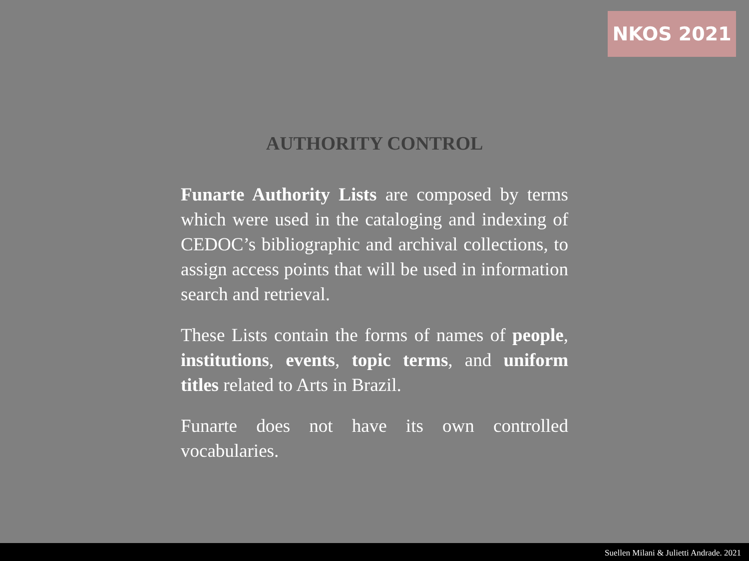NKOS 2021
AUTHORITY CONTROL
Funarte Authority Lists are composed by terms which were used in the cataloging and indexing of CEDOC’s bibliographic and archival collections, to assign access points that will be used in information search and retrieval.
These Lists contain the forms of names of people, institutions, events, topic terms, and uniform titles related to Arts in Brazil.
Funarte does not have its own controlled vocabularies.
Suellen Milani & Julietti Andrade. 2021